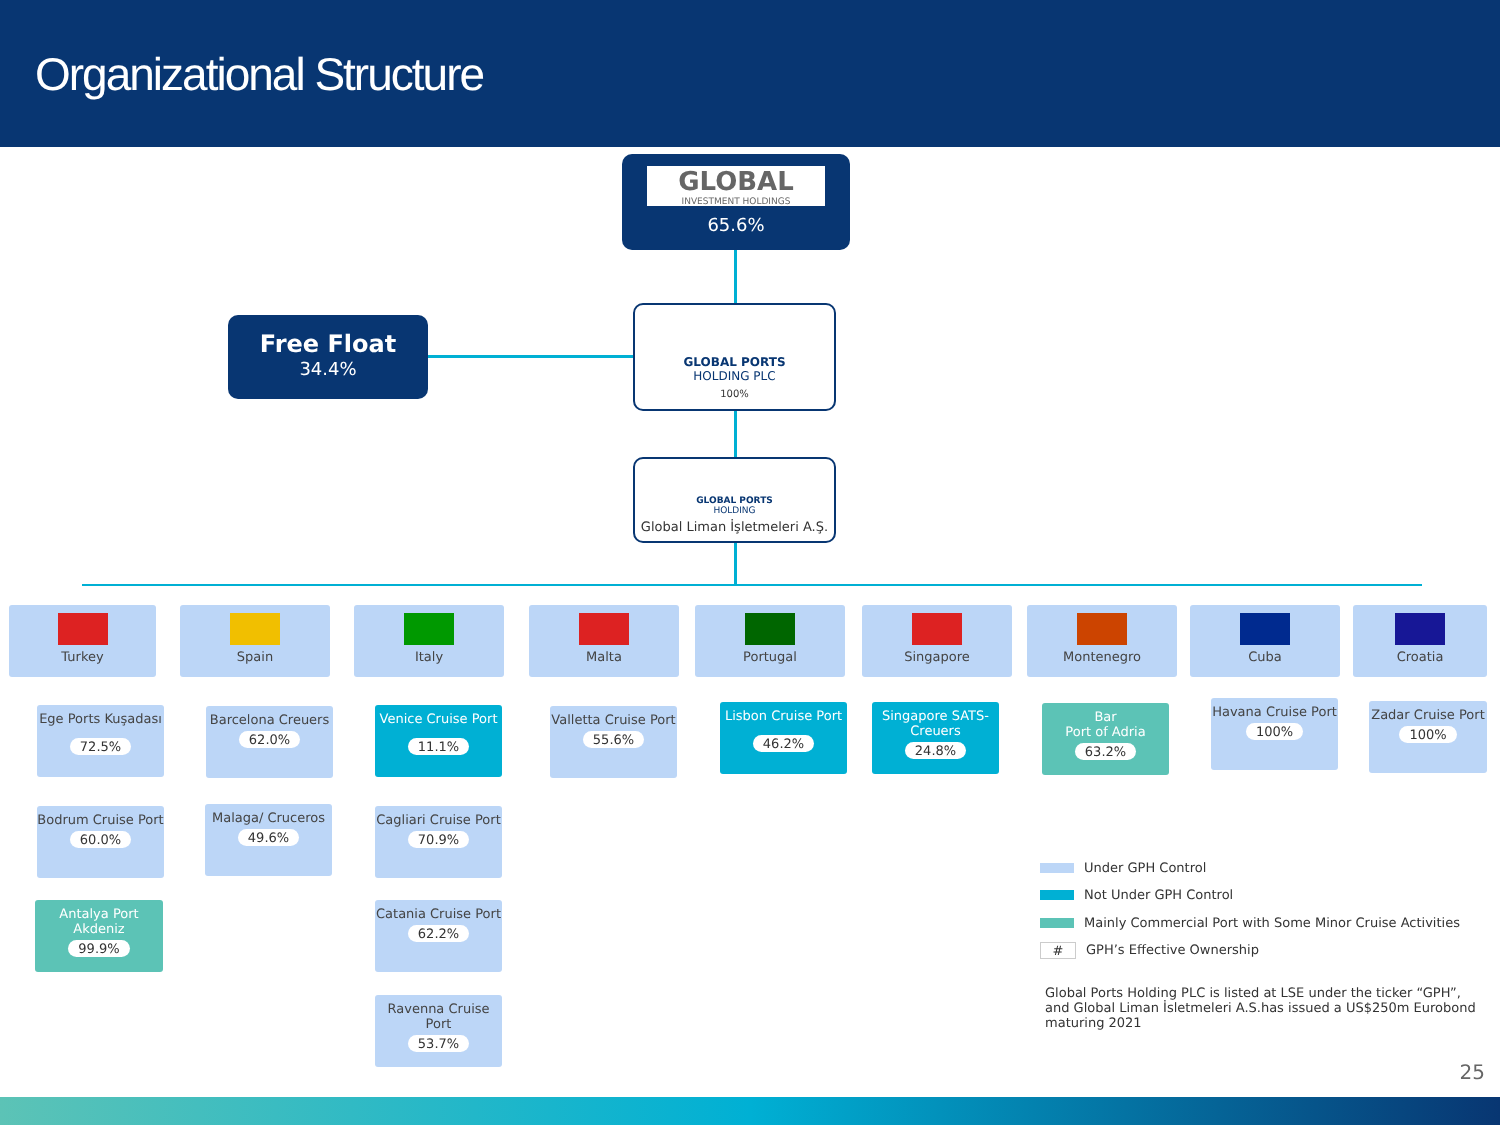Organizational Structure
GLOBAL
INVESTMENT HOLDINGS
65.6%
Free Float
34.4%
GLOBAL PORTS
HOLDING PLC
100%
GLOBAL PORTS
HOLDING
Global Liman İşletmeleri A.Ş.
Turkey Spain Italy Malta Portugal Singapore Montenegro Cuba Croatia
Ege Ports Kuşadası
72.5%
Bodrum Cruise Port
60.0%
Antalya Port Akdeniz
99.9%
Barcelona Creuers
62.0%
Malaga/ Cruceros
49.6%
Venice Cruise Port
11.1%
Cagliari Cruise Port
70.9%
Catania Cruise Port
62.2%
Ravenna Cruise Port
53.7%
Valletta Cruise Port
55.6%
Lisbon Cruise Port
46.2%
Singapore SATS-Creuers
24.8%
Bar
Port of Adria
63.2%
Havana Cruise Port
100%
Zadar Cruise Port
100%
Under GPH Control
Not Under GPH Control
Mainly Commercial Port with Some Minor Cruise Activities
# GPH’s Effective Ownership
Global Ports Holding PLC is listed at LSE under the ticker “GPH”, and Global Liman İsletmeleri A.S.has issued a US$250m Eurobond maturing 2021
25